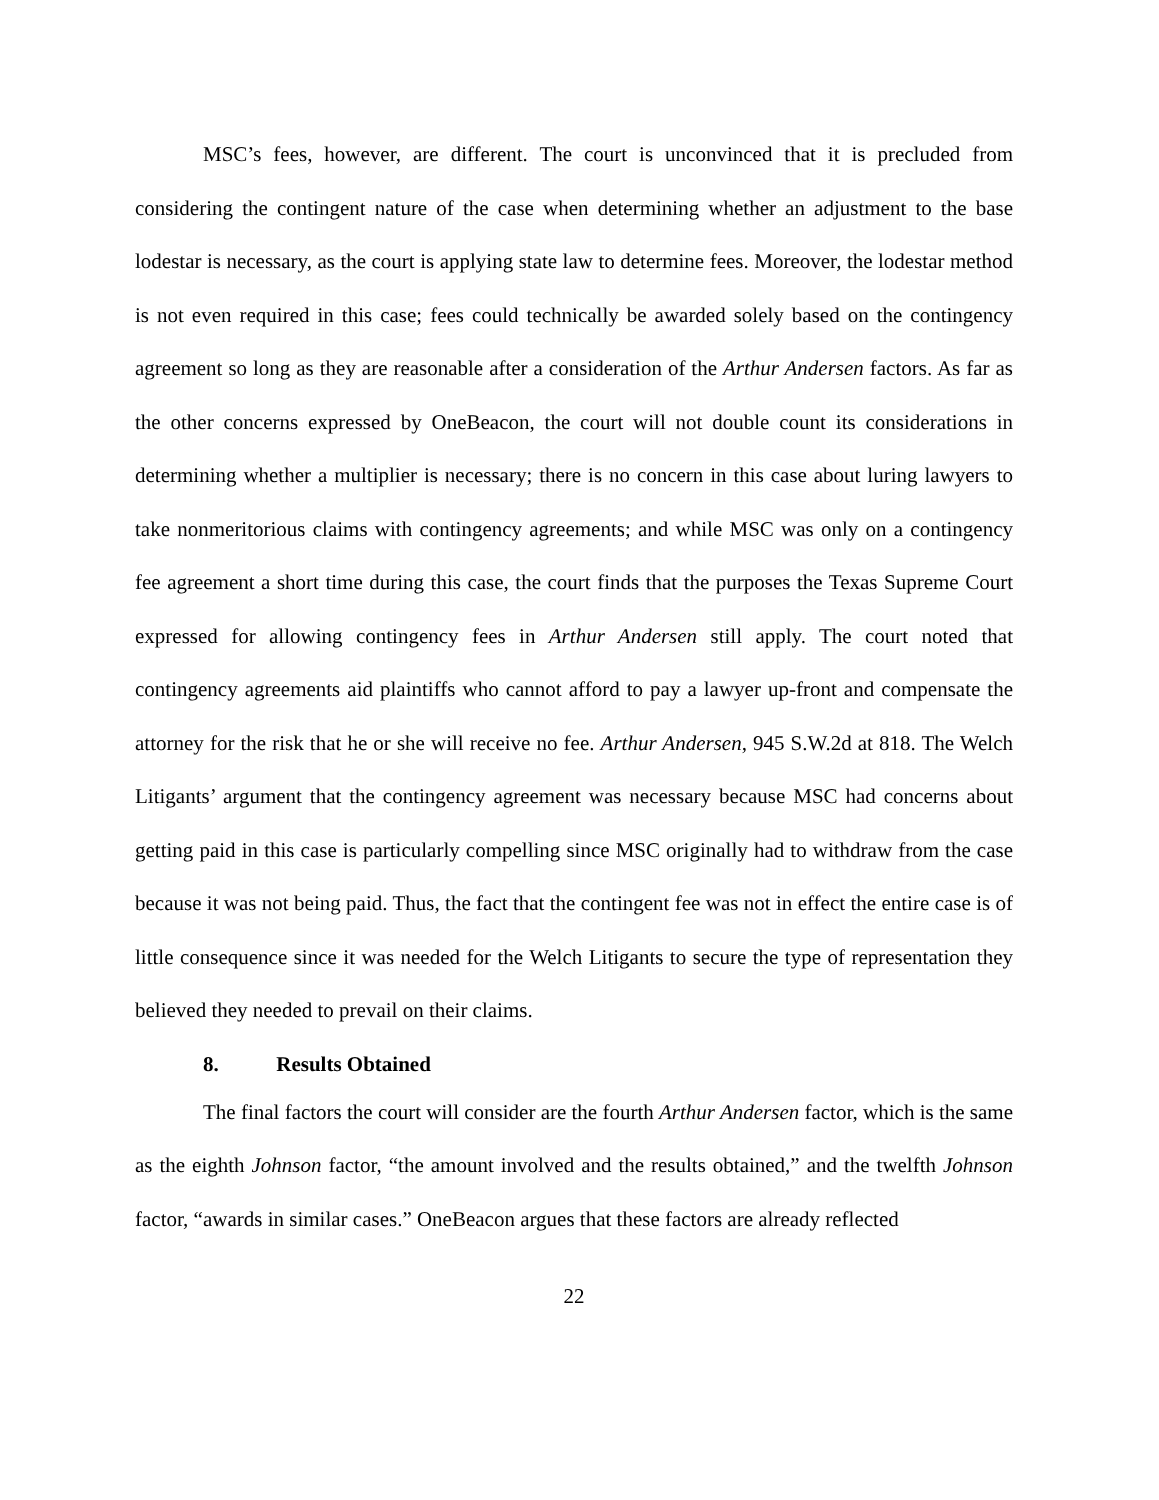MSC’s fees, however, are different. The court is unconvinced that it is precluded from considering the contingent nature of the case when determining whether an adjustment to the base lodestar is necessary, as the court is applying state law to determine fees. Moreover, the lodestar method is not even required in this case; fees could technically be awarded solely based on the contingency agreement so long as they are reasonable after a consideration of the Arthur Andersen factors. As far as the other concerns expressed by OneBeacon, the court will not double count its considerations in determining whether a multiplier is necessary; there is no concern in this case about luring lawyers to take nonmeritorious claims with contingency agreements; and while MSC was only on a contingency fee agreement a short time during this case, the court finds that the purposes the Texas Supreme Court expressed for allowing contingency fees in Arthur Andersen still apply. The court noted that contingency agreements aid plaintiffs who cannot afford to pay a lawyer up-front and compensate the attorney for the risk that he or she will receive no fee. Arthur Andersen, 945 S.W.2d at 818. The Welch Litigants’ argument that the contingency agreement was necessary because MSC had concerns about getting paid in this case is particularly compelling since MSC originally had to withdraw from the case because it was not being paid. Thus, the fact that the contingent fee was not in effect the entire case is of little consequence since it was needed for the Welch Litigants to secure the type of representation they believed they needed to prevail on their claims.
8. Results Obtained
The final factors the court will consider are the fourth Arthur Andersen factor, which is the same as the eighth Johnson factor, “the amount involved and the results obtained,” and the twelfth Johnson factor, “awards in similar cases.” OneBeacon argues that these factors are already reflected
22